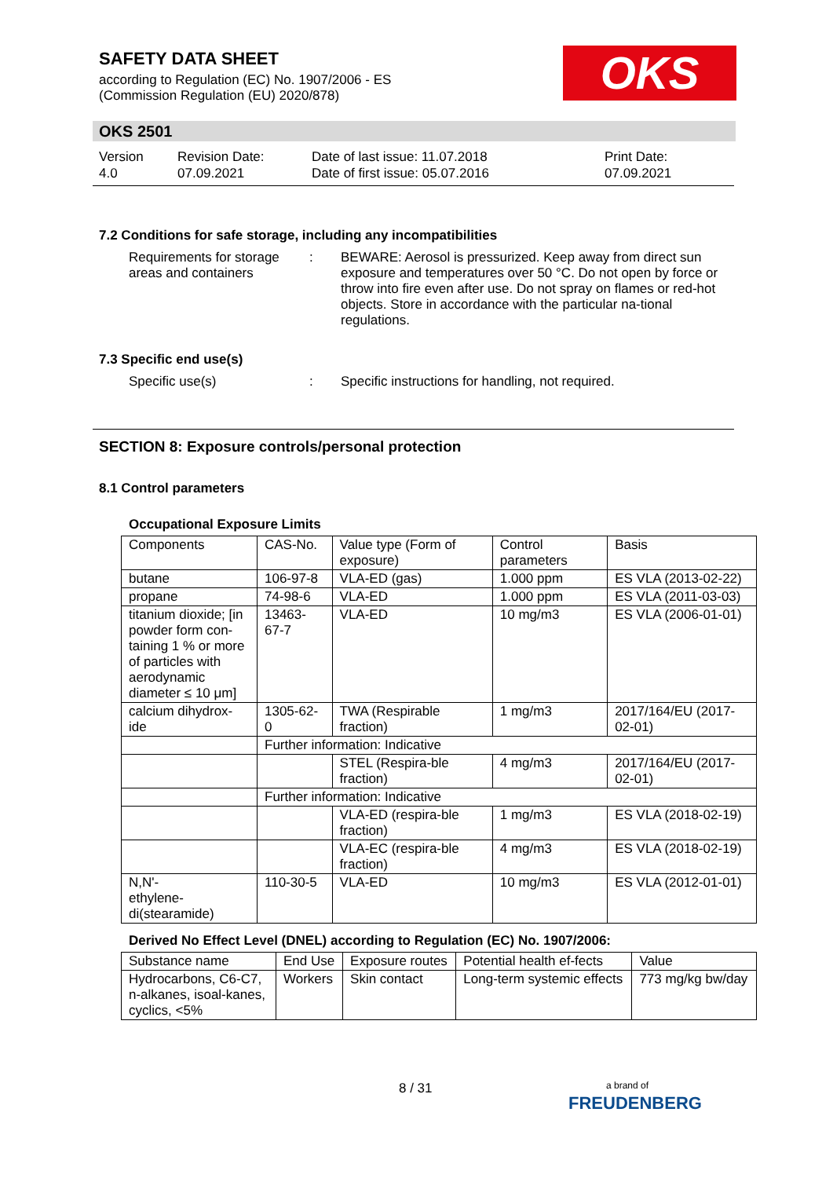SAFETY DATA SHEET
according to Regulation (EC) No. 1907/2006 - ES
(Commission Regulation (EU) 2020/878)
OKS
OKS 2501
Version
4.0
Revision Date:
07.09.2021
Date of last issue: 11.07.2018
Date of first issue: 05.07.2016
Print Date:
07.09.2021
7.2 Conditions for safe storage, including any incompatibilities
Requirements for storage areas and containers
: BEWARE: Aerosol is pressurized. Keep away from direct sun exposure and temperatures over 50 °C. Do not open by force or throw into fire even after use. Do not spray on flames or red-hot objects. Store in accordance with the particular na-tional regulations.
7.3 Specific end use(s)
Specific use(s) : Specific instructions for handling, not required.
SECTION 8: Exposure controls/personal protection
8.1 Control parameters
Occupational Exposure Limits
| Components | CAS-No. | Value type (Form of exposure) | Control parameters | Basis |
| --- | --- | --- | --- | --- |
| butane | 106-97-8 | VLA-ED (gas) | 1.000 ppm | ES VLA (2013-02-22) |
| propane | 74-98-6 | VLA-ED | 1.000 ppm | ES VLA (2011-03-03) |
| titanium dioxide; [in powder form con-taining 1 % or more of particles with aerodynamic diameter ≤ 10 μm] | 13463-67-7 | VLA-ED | 10 mg/m3 | ES VLA (2006-01-01) |
| calcium dihydrox-ide | 1305-62-0 | TWA (Respirable fraction) | 1 mg/m3 | 2017/164/EU (2017-02-01) |
| | Further information: Indicative | | | |
| | | STEL (Respira-ble fraction) | 4 mg/m3 | 2017/164/EU (2017-02-01) |
| | Further information: Indicative | | | |
| | | VLA-ED (respira-ble fraction) | 1 mg/m3 | ES VLA (2018-02-19) |
| | | VLA-EC (respira-ble fraction) | 4 mg/m3 | ES VLA (2018-02-19) |
| N,N'- ethylene- di(stearamide) | 110-30-5 | VLA-ED | 10 mg/m3 | ES VLA (2012-01-01) |
Derived No Effect Level (DNEL) according to Regulation (EC) No. 1907/2006:
| Substance name | End Use | Exposure routes | Potential health ef-fects | Value |
| --- | --- | --- | --- | --- |
| Hydrocarbons, C6-C7, n-alkanes, isoal-kanes, cyclics, <5% | Workers | Skin contact | Long-term systemic effects | 773 mg/kg bw/day |
8 / 31
a brand of
FREUDENBERG